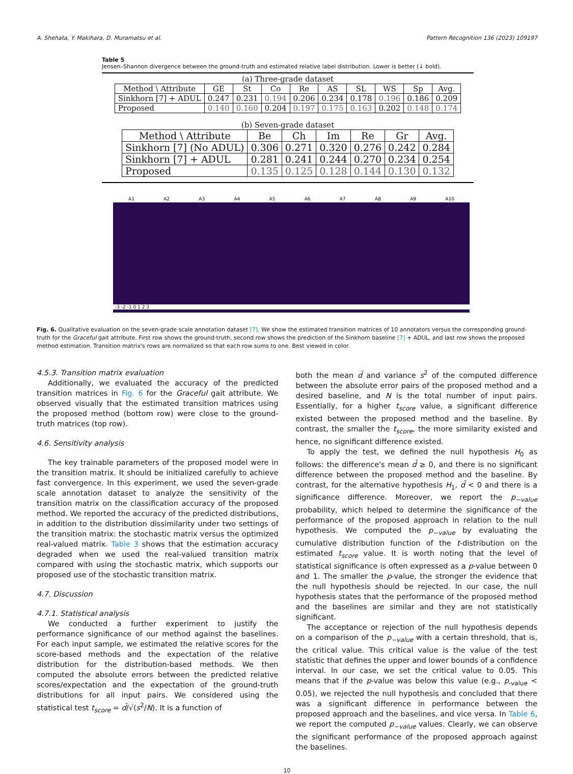A. Shehata, Y. Makihara, D. Muramatsu et al. Pattern Recognition 136 (2023) 109197
Table 5
Jensen–Shannon divergence between the ground-truth and estimated relative label distribution. Lower is better (↓ bold).
(a) Three-grade dataset
| Method \ Attribute | GE | St | Co | Re | AS | SL | WS | Sp | Avg. |
| Sinkhorn [7] + ADUL | 0.247 | 0.231 | 0.194 | 0.206 | 0.234 | 0.178 | 0.196 | 0.186 | 0.209 |
| Proposed | 0.140 | 0.160 | 0.204 | 0.197 | 0.175 | 0.163 | 0.202 | 0.148 | 0.174 |
(b) Seven-grade dataset
| Method \ Attribute | Be | Ch | Im | Re | Gr | Avg. |
| Sinkhorn [7] (No ADUL) | 0.306 | 0.271 | 0.320 | 0.276 | 0.242 | 0.284 |
| Sinkhorn [7] + ADUL | 0.281 | 0.241 | 0.244 | 0.270 | 0.234 | 0.254 |
| Proposed | 0.135 | 0.125 | 0.128 | 0.144 | 0.130 | 0.132 |
A1 A2 A3 A4 A5 A6 A7 A8 A9 A10
-3 -2 -1 0 1 2 3
Fig. 6. Qualitative evaluation on the seven-grade scale annotation dataset [7]. We show the estimated transition matrices of 10 annotators versus the corresponding ground-truth for the Graceful gait attribute. First row shows the ground-truth, second row shows the prediction of the Sinkhorn baseline [7] + ADUL, and last row shows the proposed method estimation. Transition matrix's rows are normalized so that each row sums to one. Best viewed in color.
4.5.3. Transition matrix evaluation
Additionally, we evaluated the accuracy of the predicted transition matrices in Fig. 6 for the Graceful gait attribute. We observed visually that the estimated transition matrices using the proposed method (bottom row) were close to the ground-truth matrices (top row).
4.6. Sensitivity analysis
The key trainable parameters of the proposed model were in the transition matrix. It should be initialized carefully to achieve fast convergence. In this experiment, we used the seven-grade scale annotation dataset to analyze the sensitivity of the transition matrix on the classification accuracy of the proposed method. We reported the accuracy of the predicted distributions, in addition to the distribution dissimilarity under two settings of the transition matrix: the stochastic matrix versus the optimized real-valued matrix. Table 3 shows that the estimation accuracy degraded when we used the real-valued transition matrix compared with using the stochastic matrix, which supports our proposed use of the stochastic transition matrix.
4.7. Discussion
4.7.1. Statistical analysis
We conducted a further experiment to justify the performance significance of our method against the baselines. For each input sample, we estimated the relative scores for the score-based methods and the expectation of the relative distribution for the distribution-based methods. We then computed the absolute errors between the predicted relative scores/expectation and the expectation of the ground-truth distributions for all input pairs. We considered using the statistical test t<sub>score</sub> = d̄/√(s<sup>2</sup>/N). It is a function of
both the mean d̄ and variance s<sup>2</sup> of the computed difference between the absolute error pairs of the proposed method and a desired baseline, and N is the total number of input pairs. Essentially, for a higher t<sub>score</sub> value, a significant difference existed between the proposed method and the baseline. By contrast, the smaller the t<sub>score</sub>, the more similarity existed and hence, no significant difference existed.
To apply the test, we defined the null hypothesis H<sub>0</sub> as follows: the difference's mean d̄ ≥ 0, and there is no significant difference between the proposed method and the baseline. By contrast, for the alternative hypothesis H<sub>1</sub>, d̄ < 0 and there is a significance difference. Moreover, we report the p<sub>−value</sub> probability, which helped to determine the significance of the performance of the proposed approach in relation to the null hypothesis. We computed the p<sub>−value</sub> by evaluating the cumulative distribution function of the t-distribution on the estimated t<sub>score</sub> value. It is worth noting that the level of statistical significance is often expressed as a p-value between 0 and 1. The smaller the p-value, the stronger the evidence that the null hypothesis should be rejected. In our case, the null hypothesis states that the performance of the proposed method and the baselines are similar and they are not statistically significant.
The acceptance or rejection of the null hypothesis depends on a comparison of the p<sub>−value</sub> with a certain threshold, that is, the critical value. This critical value is the value of the test statistic that defines the upper and lower bounds of a confidence interval. In our case, we set the critical value to 0.05. This means that if the p-value was below this value (e.g., p<sub>-value</sub> < 0.05), we rejected the null hypothesis and concluded that there was a significant difference in performance between the proposed approach and the baselines, and vice versa. In Table 6, we report the computed p<sub>−value</sub> values. Clearly, we can observe the significant performance of the proposed approach against the baselines.
10